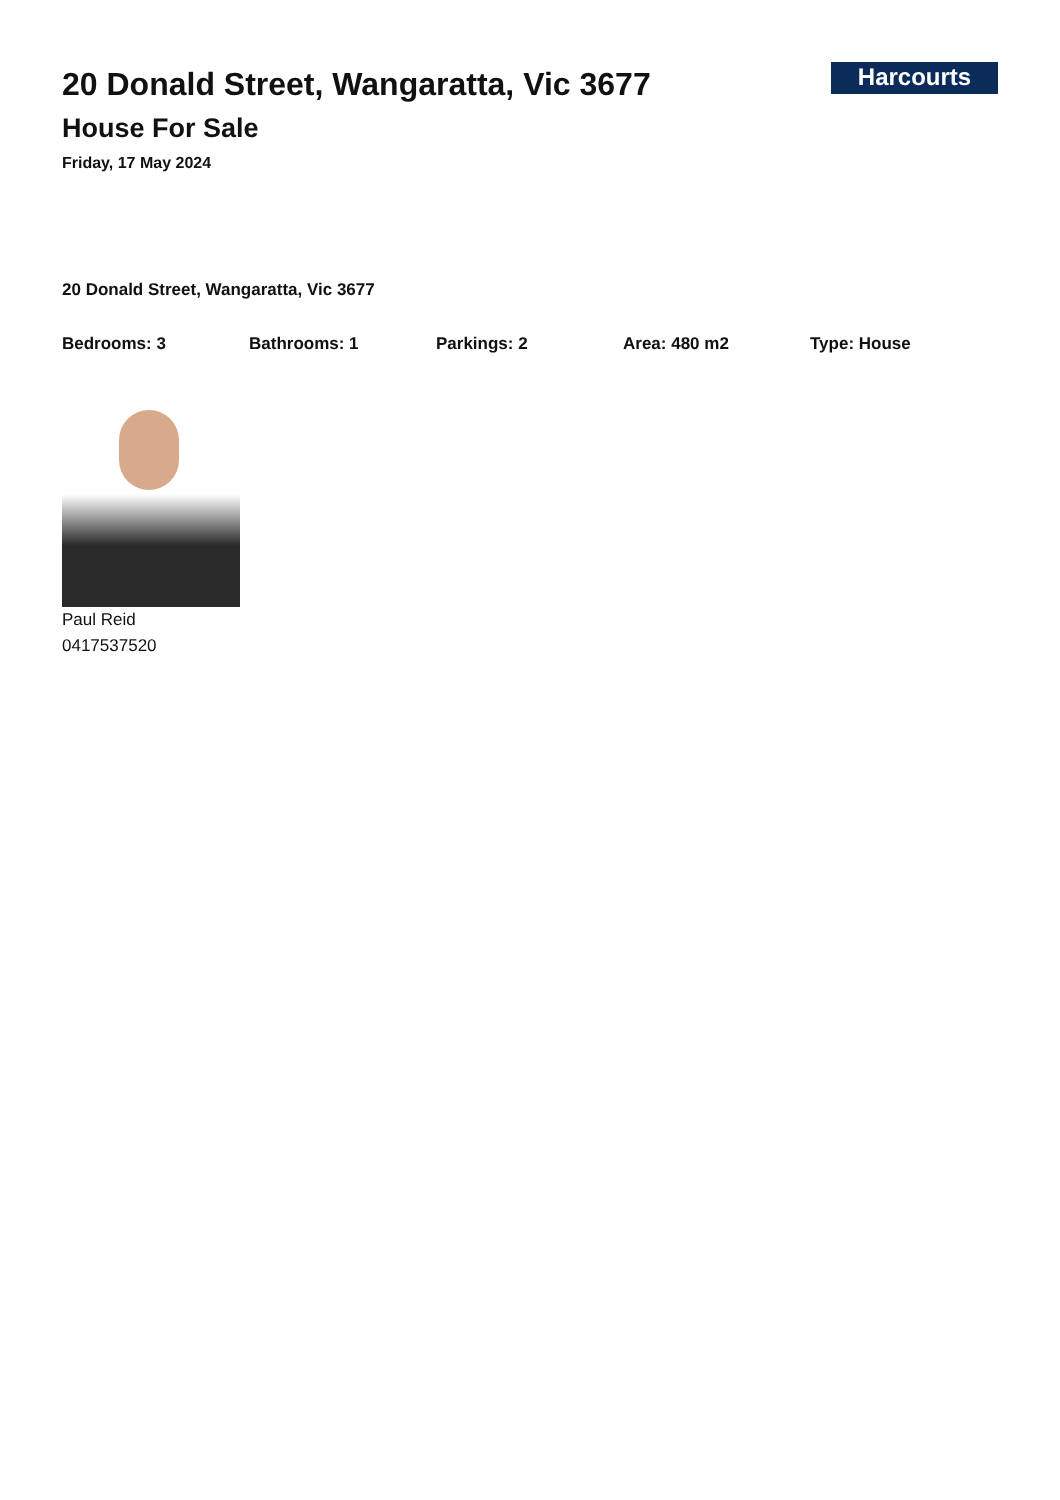20 Donald Street, Wangaratta, Vic 3677
House For Sale
Friday, 17 May 2024
Harcourts
20 Donald Street, Wangaratta, Vic 3677
Bedrooms: 3 Bathrooms: 1 Parkings: 2 Area: 480 m2 Type: House
Paul Reid
0417537520